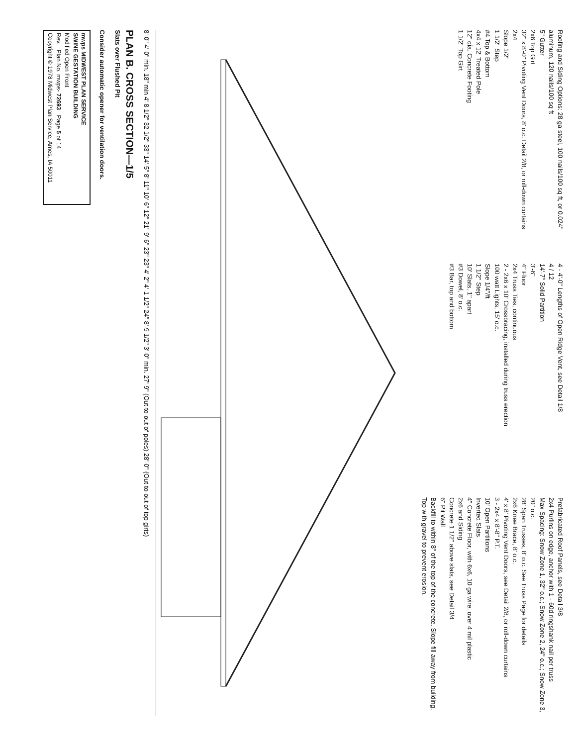Roofing and Siding Options: 28 ga steel, 100 nails/100 sq ft, or 0.024" aluminum, 120 nails/100 sq ft
5" Gutter
2x6 Top Girt
32" x 8'-0" Pivoting Vent Doors, 8' o.c. Detail 2/8, or roll-down curtains
2x4
Slope 1/2"
1 1/2" Step
#4 Top & Bottom
4x4 x 12' Treated Pole
12" dia. Concrete Footing
1 1/2" Top Girt
4 - 4'-0" Lengths of Open Ridge Vent, see Detail 1/8
4 / 12
14'-7" Solid Partition
3'-6"
4" Floor
2x4 Truss Ties, continuous
2 - 2x6 x 10' Crossbracing, installed during truss erection
100 watt Lights, 15' o.c.
Slope 1/4"/ft
1 1/2" Step
10' Slats, 1" apart
#3 Dowel, 8' o.c.
#3 Bar, top and bottom
Prefabricated Roof Panels, see Detail 3/8
2x4 Purlins on edge, anchor with 1 - 60d ringshank nail per truss
Max Spacing: Snow Zone 1, 32" o.c.; Snow Zone 2, 24" o.c.; Snow Zone 3, 20" o.c.
28' Span Trusses, 8' o.c. See Truss Page for details
2x6 Knee Brace, 8' o.c.
4' x 8' Pivoting Vent Doors, see Detail 2/8, or roll-down curtains
3 - 2x4 x 8'-8" P.T.
10' Open Partitions
Inverted Slats
4" Concrete Floor, with 6x6, 10 ga wire, over 4 mil plastic
2x6 and Siding
Concrete 1 1/2" above slats, see Detail 3/4
6" Pit Wall
Backfill to within 8" of the top of the concrete. Slope fill away from building. Top with gravel to prevent erosion.
8'-0" 4'-0" min. 18" min 4'-8 1/2" 32 1/2" 33" 14'-5" 8'-11" 10'-6" 12" 21" 9'-6" 23" 23" 4'-2" 4'-1 1/2" 24" 8'-9 1/2" 3'-0" min. 27'-9" (Out-to-out of poles) 28'-0" (Out-to-out of top girts)
PLAN B. CROSS SECTION—1/5
Slats over Flushed Pit
Consider automatic opener for ventilation doors.
mwps MIDWEST PLAN SERVICE
SWINE GESTATION BUILDING
Modified Open Front
Rev. Plan No. mwps- 72693 Page 5 of 14
Copyright © 1978 Midwest Plan Service, Ames, IA 50011